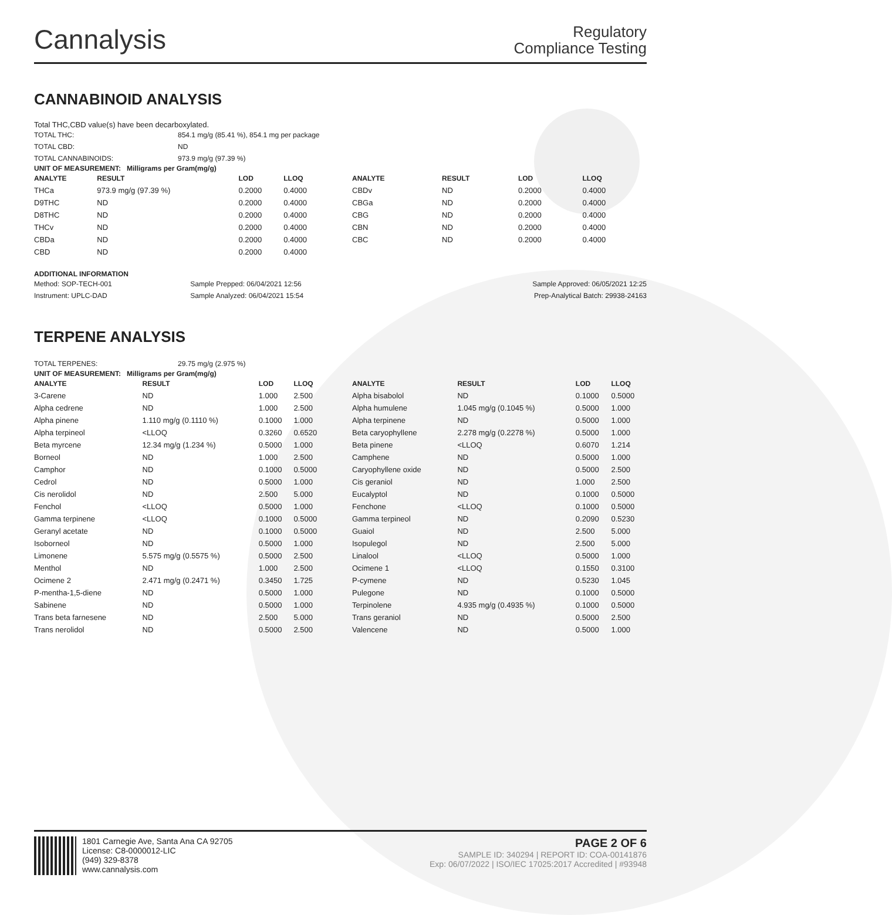Cannalysis
Regulatory
Compliance Testing
CANNABINOID ANALYSIS
Total THC,CBD value(s) have been decarboxylated.
| TOTAL THC: | 854.1 mg/g (85.41 %), 854.1 mg per package |
| TOTAL CBD: | ND |
| TOTAL CANNABINOIDS: | 973.9 mg/g (97.39 %) |
UNIT OF MEASUREMENT: Milligrams per Gram(mg/g)
| ANALYTE | RESULT | LOD | LLOQ |
| --- | --- | --- | --- |
| THCa | 973.9 mg/g (97.39 %) | 0.2000 | 0.4000 |
| D9THC | ND | 0.2000 | 0.4000 |
| D8THC | ND | 0.2000 | 0.4000 |
| THCv | ND | 0.2000 | 0.4000 |
| CBDa | ND | 0.2000 | 0.4000 |
| CBD | ND | 0.2000 | 0.4000 |
| ANALYTE | RESULT | LOD | LLOQ |
| --- | --- | --- | --- |
| CBDv | ND | 0.2000 | 0.4000 |
| CBGa | ND | 0.2000 | 0.4000 |
| CBG | ND | 0.2000 | 0.4000 |
| CBN | ND | 0.2000 | 0.4000 |
| CBC | ND | 0.2000 | 0.4000 |
ADDITIONAL INFORMATION
| Method: SOP-TECH-001 | Sample Prepped: 06/04/2021 12:56 | Sample Approved: 06/05/2021 12:25 |
| Instrument: UPLC-DAD | Sample Analyzed: 06/04/2021 15:54 | Prep-Analytical Batch: 29938-24163 |
TERPENE ANALYSIS
| TOTAL TERPENES: | 29.75 mg/g (2.975 %) |
UNIT OF MEASUREMENT: Milligrams per Gram(mg/g)
| ANALYTE | RESULT | LOD | LLOQ |
| --- | --- | --- | --- |
| 3-Carene | ND | 1.000 | 2.500 |
| Alpha cedrene | ND | 1.000 | 2.500 |
| Alpha pinene | 1.110 mg/g (0.1110 %) | 0.1000 | 1.000 |
| Alpha terpineol | <LLOQ | 0.3260 | 0.6520 |
| Beta myrcene | 12.34 mg/g (1.234 %) | 0.5000 | 1.000 |
| Borneol | ND | 1.000 | 2.500 |
| Camphor | ND | 0.1000 | 0.5000 |
| Cedrol | ND | 0.5000 | 1.000 |
| Cis nerolidol | ND | 2.500 | 5.000 |
| Fenchol | <LLOQ | 0.5000 | 1.000 |
| Gamma terpinene | <LLOQ | 0.1000 | 0.5000 |
| Geranyl acetate | ND | 0.1000 | 0.5000 |
| Isoborneol | ND | 0.5000 | 1.000 |
| Limonene | 5.575 mg/g (0.5575 %) | 0.5000 | 2.500 |
| Menthol | ND | 1.000 | 2.500 |
| Ocimene 2 | 2.471 mg/g (0.2471 %) | 0.3450 | 1.725 |
| P-mentha-1,5-diene | ND | 0.5000 | 1.000 |
| Sabinene | ND | 0.5000 | 1.000 |
| Trans beta farnesene | ND | 2.500 | 5.000 |
| Trans nerolidol | ND | 0.5000 | 2.500 |
| ANALYTE | RESULT | LOD | LLOQ |
| --- | --- | --- | --- |
| Alpha bisabolol | ND | 0.1000 | 0.5000 |
| Alpha humulene | 1.045 mg/g (0.1045 %) | 0.5000 | 1.000 |
| Alpha terpinene | ND | 0.5000 | 1.000 |
| Beta caryophyllene | 2.278 mg/g (0.2278 %) | 0.5000 | 1.000 |
| Beta pinene | <LLOQ | 0.6070 | 1.214 |
| Camphene | ND | 0.5000 | 1.000 |
| Caryophyllene oxide | ND | 0.5000 | 2.500 |
| Cis geraniol | ND | 1.000 | 2.500 |
| Eucalyptol | ND | 0.1000 | 0.5000 |
| Fenchone | <LLOQ | 0.1000 | 0.5000 |
| Gamma terpineol | ND | 0.2090 | 0.5230 |
| Guaiol | ND | 2.500 | 5.000 |
| Isopulegol | ND | 2.500 | 5.000 |
| Linalool | <LLOQ | 0.5000 | 1.000 |
| Ocimene 1 | <LLOQ | 0.1550 | 0.3100 |
| P-cymene | ND | 0.5230 | 1.045 |
| Pulegone | ND | 0.1000 | 0.5000 |
| Terpinolene | 4.935 mg/g (0.4935 %) | 0.1000 | 0.5000 |
| Trans geraniol | ND | 0.5000 | 2.500 |
| Valencene | ND | 0.5000 | 1.000 |
1801 Carnegie Ave, Santa Ana CA 92705
License: C8-0000012-LIC
(949) 329-8378
www.cannalysis.com
PAGE 2 OF 6
SAMPLE ID: 340294 | REPORT ID: COA-00141876
Exp: 06/07/2022 | ISO/IEC 17025:2017 Accredited | #93948